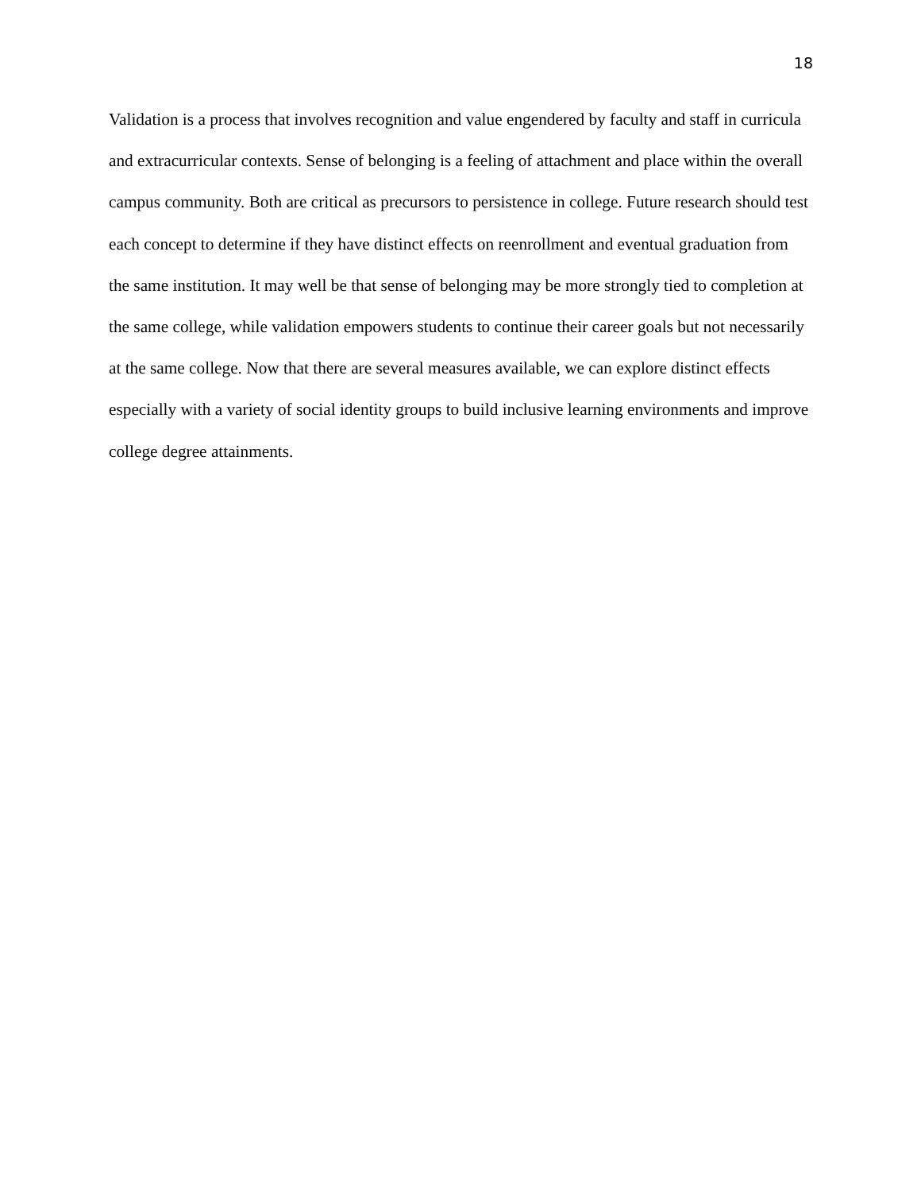18
Validation is a process that involves recognition and value engendered by faculty and staff in curricula and extracurricular contexts. Sense of belonging is a feeling of attachment and place within the overall campus community. Both are critical as precursors to persistence in college. Future research should test each concept to determine if they have distinct effects on reenrollment and eventual graduation from the same institution. It may well be that sense of belonging may be more strongly tied to completion at the same college, while validation empowers students to continue their career goals but not necessarily at the same college. Now that there are several measures available, we can explore distinct effects especially with a variety of social identity groups to build inclusive learning environments and improve college degree attainments.